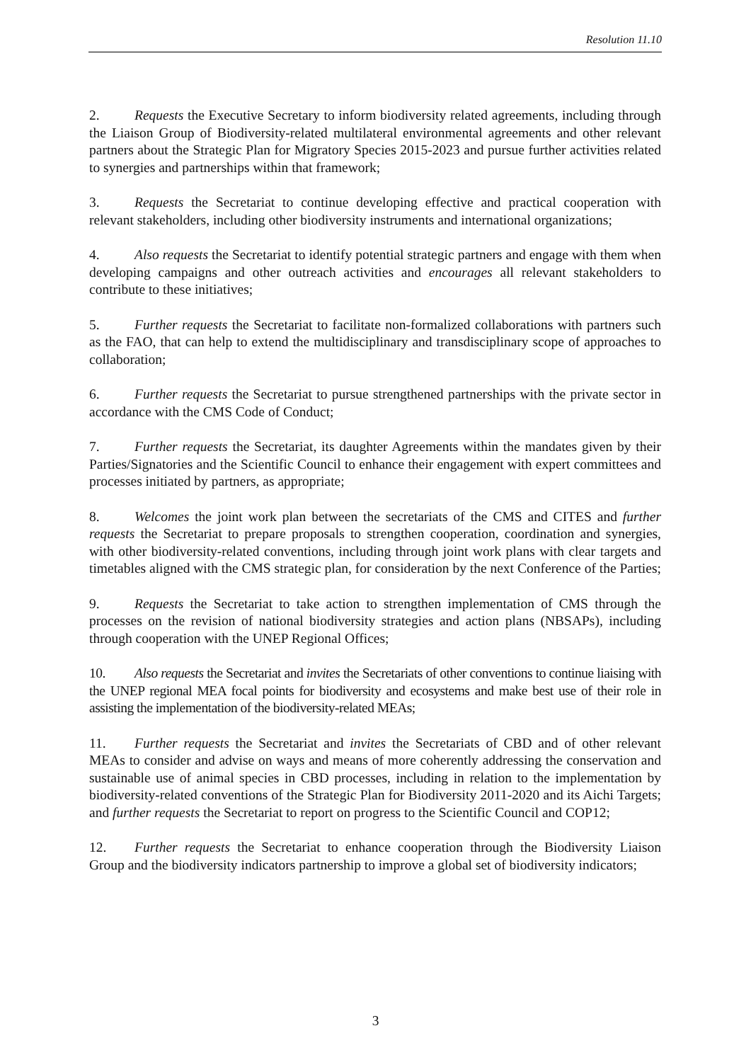Resolution 11.10
2. Requests the Executive Secretary to inform biodiversity related agreements, including through the Liaison Group of Biodiversity-related multilateral environmental agreements and other relevant partners about the Strategic Plan for Migratory Species 2015-2023 and pursue further activities related to synergies and partnerships within that framework;
3. Requests the Secretariat to continue developing effective and practical cooperation with relevant stakeholders, including other biodiversity instruments and international organizations;
4. Also requests the Secretariat to identify potential strategic partners and engage with them when developing campaigns and other outreach activities and encourages all relevant stakeholders to contribute to these initiatives;
5. Further requests the Secretariat to facilitate non-formalized collaborations with partners such as the FAO, that can help to extend the multidisciplinary and transdisciplinary scope of approaches to collaboration;
6. Further requests the Secretariat to pursue strengthened partnerships with the private sector in accordance with the CMS Code of Conduct;
7. Further requests the Secretariat, its daughter Agreements within the mandates given by their Parties/Signatories and the Scientific Council to enhance their engagement with expert committees and processes initiated by partners, as appropriate;
8. Welcomes the joint work plan between the secretariats of the CMS and CITES and further requests the Secretariat to prepare proposals to strengthen cooperation, coordination and synergies, with other biodiversity-related conventions, including through joint work plans with clear targets and timetables aligned with the CMS strategic plan, for consideration by the next Conference of the Parties;
9. Requests the Secretariat to take action to strengthen implementation of CMS through the processes on the revision of national biodiversity strategies and action plans (NBSAPs), including through cooperation with the UNEP Regional Offices;
10. Also requests the Secretariat and invites the Secretariats of other conventions to continue liaising with the UNEP regional MEA focal points for biodiversity and ecosystems and make best use of their role in assisting the implementation of the biodiversity-related MEAs;
11. Further requests the Secretariat and invites the Secretariats of CBD and of other relevant MEAs to consider and advise on ways and means of more coherently addressing the conservation and sustainable use of animal species in CBD processes, including in relation to the implementation by biodiversity-related conventions of the Strategic Plan for Biodiversity 2011-2020 and its Aichi Targets; and further requests the Secretariat to report on progress to the Scientific Council and COP12;
12. Further requests the Secretariat to enhance cooperation through the Biodiversity Liaison Group and the biodiversity indicators partnership to improve a global set of biodiversity indicators;
3